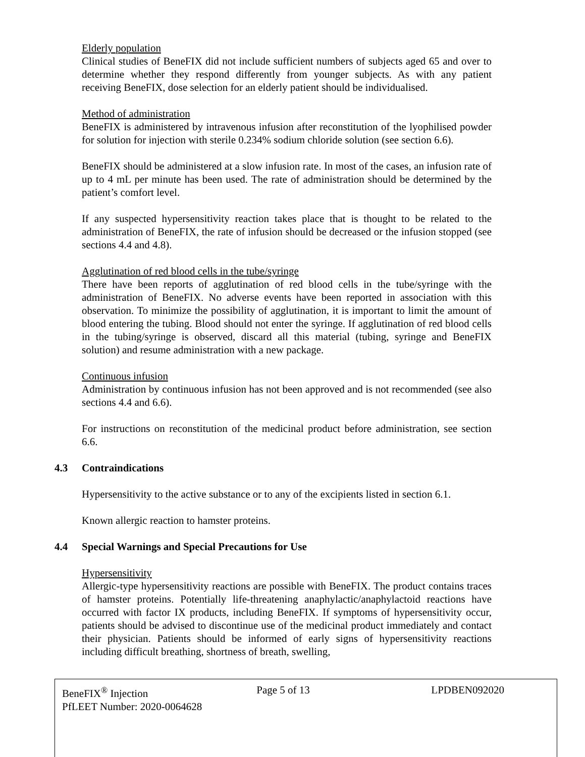Elderly population
Clinical studies of BeneFIX did not include sufficient numbers of subjects aged 65 and over to determine whether they respond differently from younger subjects. As with any patient receiving BeneFIX, dose selection for an elderly patient should be individualised.
Method of administration
BeneFIX is administered by intravenous infusion after reconstitution of the lyophilised powder for solution for injection with sterile 0.234% sodium chloride solution (see section 6.6).
BeneFIX should be administered at a slow infusion rate. In most of the cases, an infusion rate of up to 4 mL per minute has been used. The rate of administration should be determined by the patient’s comfort level.
If any suspected hypersensitivity reaction takes place that is thought to be related to the administration of BeneFIX, the rate of infusion should be decreased or the infusion stopped (see sections 4.4 and 4.8).
Agglutination of red blood cells in the tube/syringe
There have been reports of agglutination of red blood cells in the tube/syringe with the administration of BeneFIX. No adverse events have been reported in association with this observation. To minimize the possibility of agglutination, it is important to limit the amount of blood entering the tubing. Blood should not enter the syringe. If agglutination of red blood cells in the tubing/syringe is observed, discard all this material (tubing, syringe and BeneFIX solution) and resume administration with a new package.
Continuous infusion
Administration by continuous infusion has not been approved and is not recommended (see also sections 4.4 and 6.6).
For instructions on reconstitution of the medicinal product before administration, see section 6.6.
4.3 Contraindications
Hypersensitivity to the active substance or to any of the excipients listed in section 6.1.
Known allergic reaction to hamster proteins.
4.4 Special Warnings and Special Precautions for Use
Hypersensitivity
Allergic-type hypersensitivity reactions are possible with BeneFIX. The product contains traces of hamster proteins. Potentially life-threatening anaphylactic/anaphylactoid reactions have occurred with factor IX products, including BeneFIX. If symptoms of hypersensitivity occur, patients should be advised to discontinue use of the medicinal product immediately and contact their physician. Patients should be informed of early signs of hypersensitivity reactions including difficult breathing, shortness of breath, swelling,
BeneFIX<sup>®</sup> Injection
PfLEET Number: 2020-0064628
Page 5 of 13 LPDBEN092020